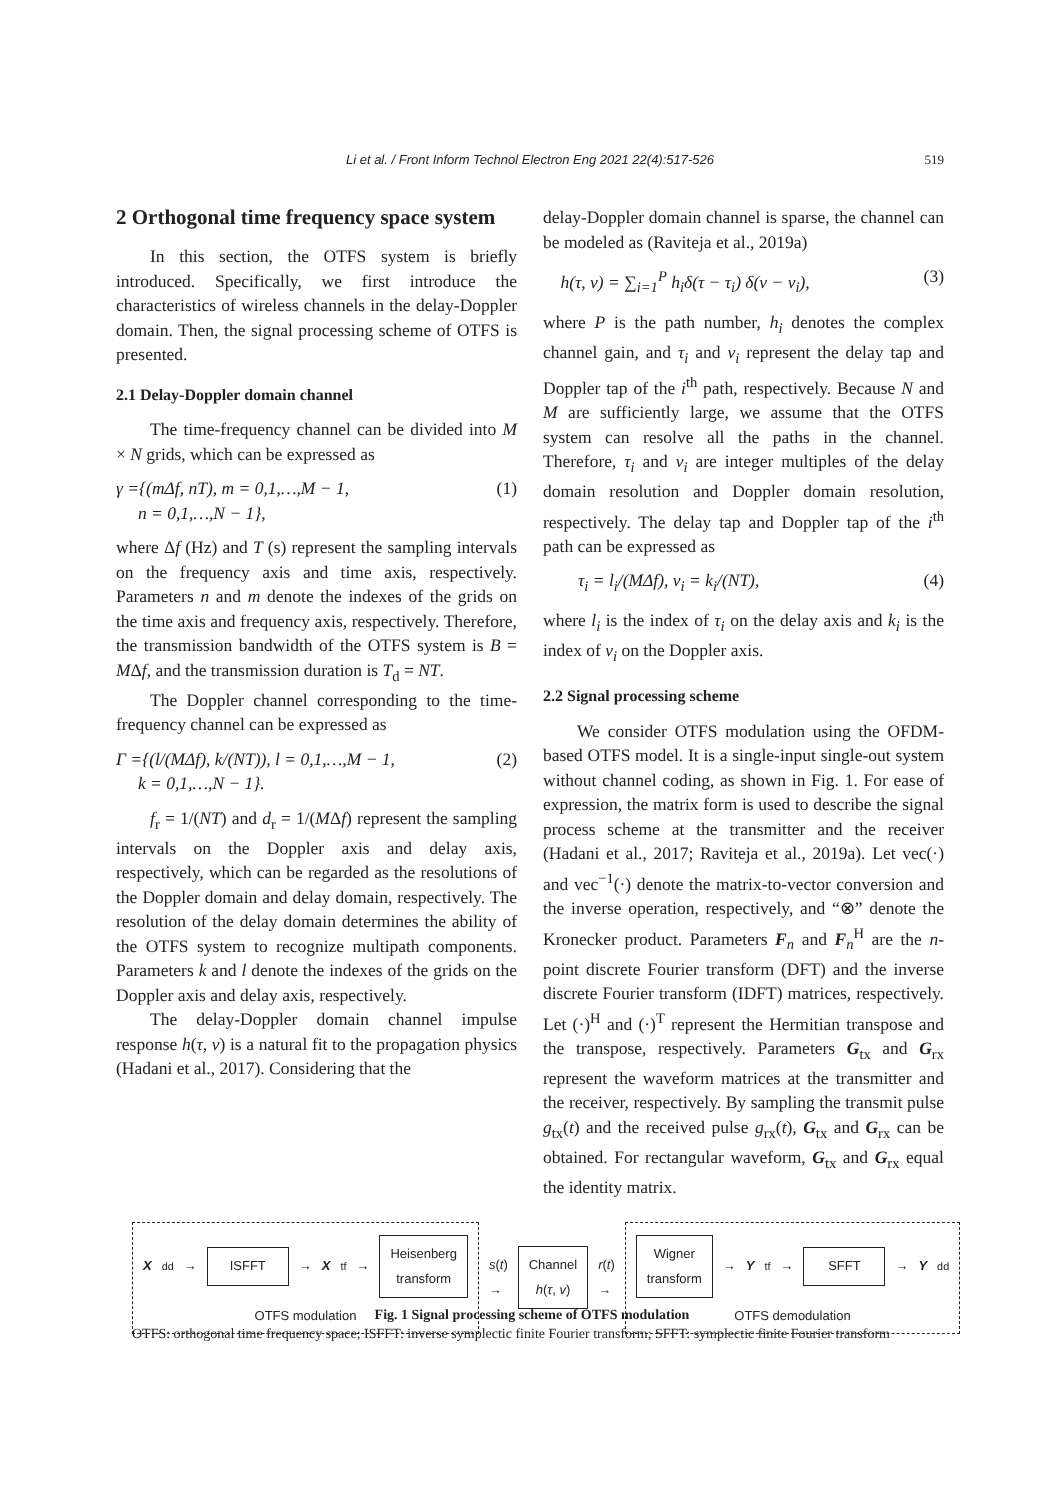Li et al. / Front Inform Technol Electron Eng 2021 22(4):517-526
519
2 Orthogonal time frequency space system
In this section, the OTFS system is briefly introduced. Specifically, we first introduce the characteristics of wireless channels in the delay-Doppler domain. Then, the signal processing scheme of OTFS is presented.
2.1 Delay-Doppler domain channel
The time-frequency channel can be divided into M × N grids, which can be expressed as
γ ={(mΔf, nT), m = 0,1,…,M − 1,
n = 0,1,…,N − 1}, (1)
where Δf (Hz) and T (s) represent the sampling intervals on the frequency axis and time axis, respectively. Parameters n and m denote the indexes of the grids on the time axis and frequency axis, respectively. Therefore, the transmission bandwidth of the OTFS system is B = MΔf, and the transmission duration is T<sub>d</sub> = NT.
The Doppler channel corresponding to the time-frequency channel can be expressed as
Γ ={(l/(MΔf), k/(NT)), l = 0,1,…,M − 1,
k = 0,1,…,N − 1}. (2)
f<sub>r</sub> = 1/(NT) and d<sub>r</sub> = 1/(MΔf) represent the sampling intervals on the Doppler axis and delay axis, respectively, which can be regarded as the resolutions of the Doppler domain and delay domain, respectively. The resolution of the delay domain determines the ability of the OTFS system to recognize multipath components. Parameters k and l denote the indexes of the grids on the Doppler axis and delay axis, respectively.
The delay-Doppler domain channel impulse response h(τ, v) is a natural fit to the propagation physics (Hadani et al., 2017). Considering that the
delay-Doppler domain channel is sparse, the channel can be modeled as (Raviteja et al., 2019a)
h(τ, v) = ∑<sub>i=1</sub><sup>P</sup> h<sub>i</sub>δ(τ − τ<sub>i</sub>) δ(v − v<sub>i</sub>), (3)
where P is the path number, h<sub>i</sub> denotes the complex channel gain, and τ<sub>i</sub> and v<sub>i</sub> represent the delay tap and Doppler tap of the i<sup>th</sup> path, respectively. Because N and M are sufficiently large, we assume that the OTFS system can resolve all the paths in the channel. Therefore, τ<sub>i</sub> and v<sub>i</sub> are integer multiples of the delay domain resolution and Doppler domain resolution, respectively. The delay tap and Doppler tap of the i<sup>th</sup> path can be expressed as
τ<sub>i</sub> = l<sub>i</sub>/(MΔf), v<sub>i</sub> = k<sub>i</sub>/(NT), (4)
where l<sub>i</sub> is the index of τ<sub>i</sub> on the delay axis and k<sub>i</sub> is the index of v<sub>i</sub> on the Doppler axis.
2.2 Signal processing scheme
We consider OTFS modulation using the OFDM-based OTFS model. It is a single-input single-out system without channel coding, as shown in Fig. 1. For ease of expression, the matrix form is used to describe the signal process scheme at the transmitter and the receiver (Hadani et al., 2017; Raviteja et al., 2019a). Let vec(·) and vec<sup>−1</sup>(·) denote the matrix-to-vector conversion and the inverse operation, respectively, and “⊗” denote the Kronecker product. Parameters F<sub>n</sub> and F<sub>n</sub><sup>H</sup> are the n-point discrete Fourier transform (DFT) and the inverse discrete Fourier transform (IDFT) matrices, respectively. Let (·)<sup>H</sup> and (·)<sup>T</sup> represent the Hermitian transpose and the transpose, respectively. Parameters G<sub>tx</sub> and G<sub>rx</sub> represent the waveform matrices at the transmitter and the receiver, respectively. By sampling the transmit pulse g<sub>tx</sub>(t) and the received pulse g<sub>rx</sub>(t), G<sub>tx</sub> and G<sub>rx</sub> can be obtained. For rectangular waveform, G<sub>tx</sub> and G<sub>rx</sub> equal the identity matrix.
X<sub>dd</sub> → ISFFT → X<sub>tf</sub> → Heisenberg
transform
OTFS modulation
s(t) → Channel
h(τ, v) r(t) →
Wigner
transform → Y<sub>tf</sub> → SFFT → Y<sub>dd</sub>
OTFS demodulation
Fig. 1 Signal processing scheme of OTFS modulation
OTFS: orthogonal time frequency space; ISFFT: inverse symplectic finite Fourier transform; SFFT: symplectic finite Fourier transform